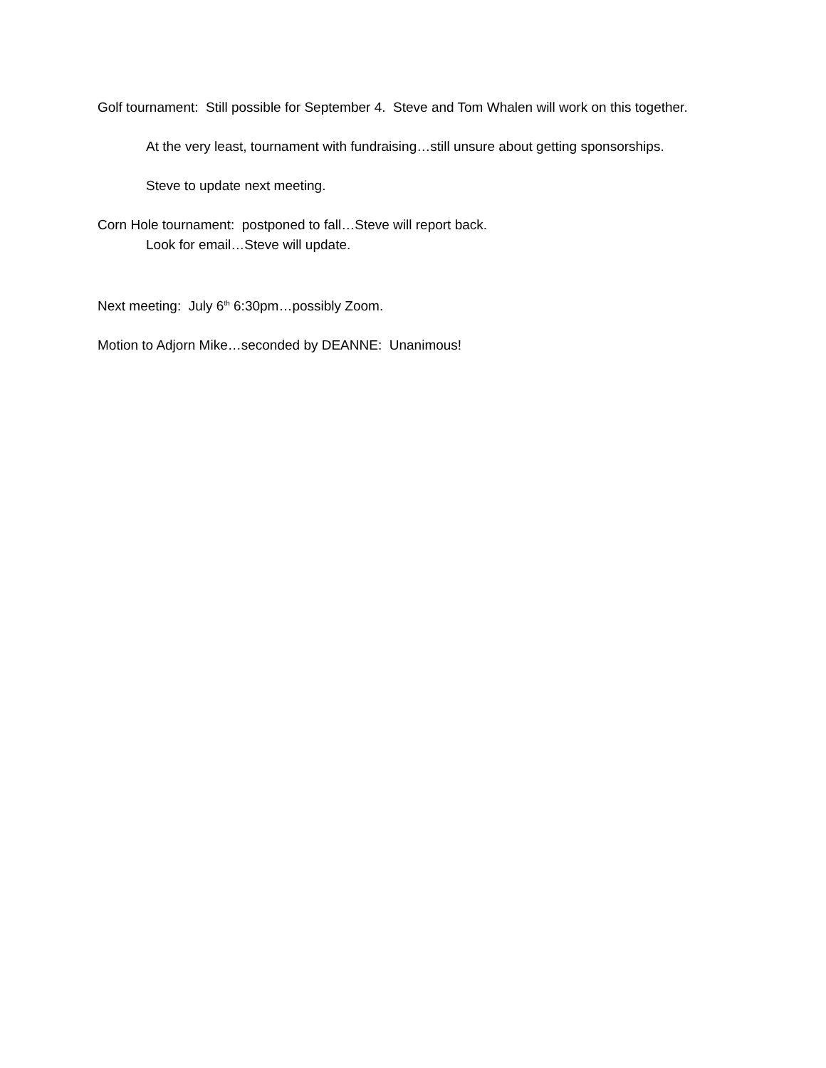Golf tournament: Still possible for September 4. Steve and Tom Whalen will work on this together.
At the very least, tournament with fundraising…still unsure about getting sponsorships.
Steve to update next meeting.
Corn Hole tournament: postponed to fall…Steve will report back.
Look for email…Steve will update.
Next meeting: July 6<sup>th</sup> 6:30pm…possibly Zoom.
Motion to Adjorn Mike…seconded by DEANNE: Unanimous!